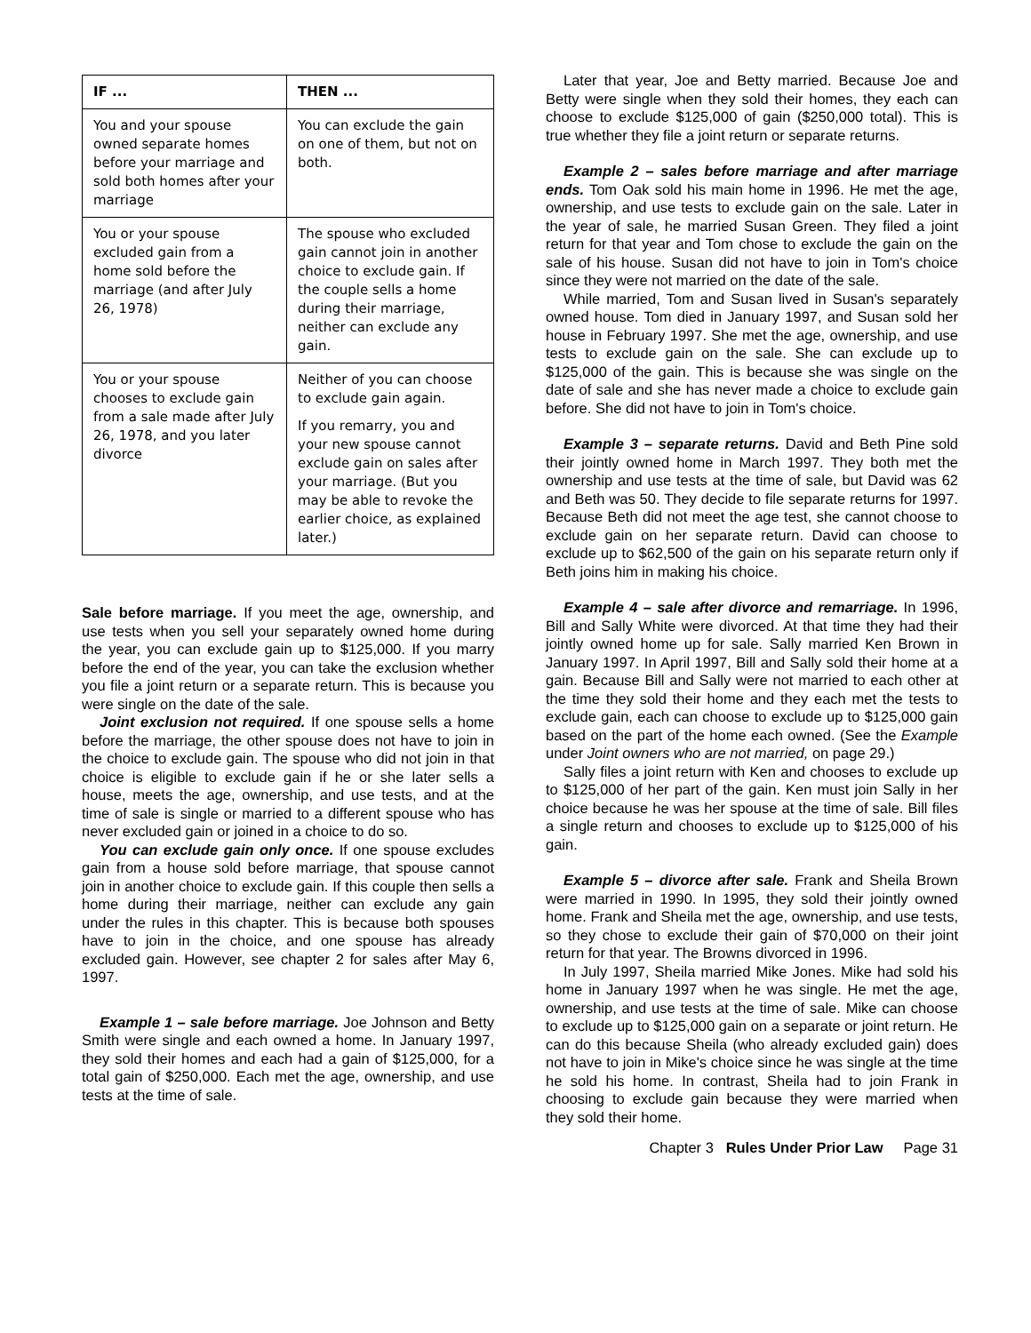| IF ... | THEN ... |
| --- | --- |
| You and your spouse owned separate homes before your marriage and sold both homes after your marriage | You can exclude the gain on one of them, but not on both. |
| You or your spouse excluded gain from a home sold before the marriage (and after July 26, 1978) | The spouse who excluded gain cannot join in another choice to exclude gain. If the couple sells a home during their marriage, neither can exclude any gain. |
| You or your spouse chooses to exclude gain from a sale made after July 26, 1978, and you later divorce | Neither of you can choose to exclude gain again. If you remarry, you and your new spouse cannot exclude gain on sales after your marriage. (But you may be able to revoke the earlier choice, as explained later.) |
Sale before marriage. If you meet the age, ownership, and use tests when you sell your separately owned home during the year, you can exclude gain up to $125,000. If you marry before the end of the year, you can take the exclusion whether you file a joint return or a separate return. This is because you were single on the date of the sale.
Joint exclusion not required. If one spouse sells a home before the marriage, the other spouse does not have to join in the choice to exclude gain. The spouse who did not join in that choice is eligible to exclude gain if he or she later sells a house, meets the age, ownership, and use tests, and at the time of sale is single or married to a different spouse who has never excluded gain or joined in a choice to do so.
You can exclude gain only once. If one spouse excludes gain from a house sold before marriage, that spouse cannot join in another choice to exclude gain. If this couple then sells a home during their marriage, neither can exclude any gain under the rules in this chapter. This is because both spouses have to join in the choice, and one spouse has already excluded gain. However, see chapter 2 for sales after May 6, 1997.
Example 1 – sale before marriage. Joe Johnson and Betty Smith were single and each owned a home. In January 1997, they sold their homes and each had a gain of $125,000, for a total gain of $250,000. Each met the age, ownership, and use tests at the time of sale.
Later that year, Joe and Betty married. Because Joe and Betty were single when they sold their homes, they each can choose to exclude $125,000 of gain ($250,000 total). This is true whether they file a joint return or separate returns.
Example 2 – sales before marriage and after marriage ends. Tom Oak sold his main home in 1996. He met the age, ownership, and use tests to exclude gain on the sale. Later in the year of sale, he married Susan Green. They filed a joint return for that year and Tom chose to exclude the gain on the sale of his house. Susan did not have to join in Tom's choice since they were not married on the date of the sale.
While married, Tom and Susan lived in Susan's separately owned house. Tom died in January 1997, and Susan sold her house in February 1997. She met the age, ownership, and use tests to exclude gain on the sale. She can exclude up to $125,000 of the gain. This is because she was single on the date of sale and she has never made a choice to exclude gain before. She did not have to join in Tom's choice.
Example 3 – separate returns. David and Beth Pine sold their jointly owned home in March 1997. They both met the ownership and use tests at the time of sale, but David was 62 and Beth was 50. They decide to file separate returns for 1997. Because Beth did not meet the age test, she cannot choose to exclude gain on her separate return. David can choose to exclude up to $62,500 of the gain on his separate return only if Beth joins him in making his choice.
Example 4 – sale after divorce and remarriage. In 1996, Bill and Sally White were divorced. At that time they had their jointly owned home up for sale. Sally married Ken Brown in January 1997. In April 1997, Bill and Sally sold their home at a gain. Because Bill and Sally were not married to each other at the time they sold their home and they each met the tests to exclude gain, each can choose to exclude up to $125,000 gain based on the part of the home each owned. (See the Example under Joint owners who are not married, on page 29.)
Sally files a joint return with Ken and chooses to exclude up to $125,000 of her part of the gain. Ken must join Sally in her choice because he was her spouse at the time of sale. Bill files a single return and chooses to exclude up to $125,000 of his gain.
Example 5 – divorce after sale. Frank and Sheila Brown were married in 1990. In 1995, they sold their jointly owned home. Frank and Sheila met the age, ownership, and use tests, so they chose to exclude their gain of $70,000 on their joint return for that year. The Browns divorced in 1996.
In July 1997, Sheila married Mike Jones. Mike had sold his home in January 1997 when he was single. He met the age, ownership, and use tests at the time of sale. Mike can choose to exclude up to $125,000 gain on a separate or joint return. He can do this because Sheila (who already excluded gain) does not have to join in Mike's choice since he was single at the time he sold his home. In contrast, Sheila had to join Frank in choosing to exclude gain because they were married when they sold their home.
Chapter 3 Rules Under Prior Law Page 31